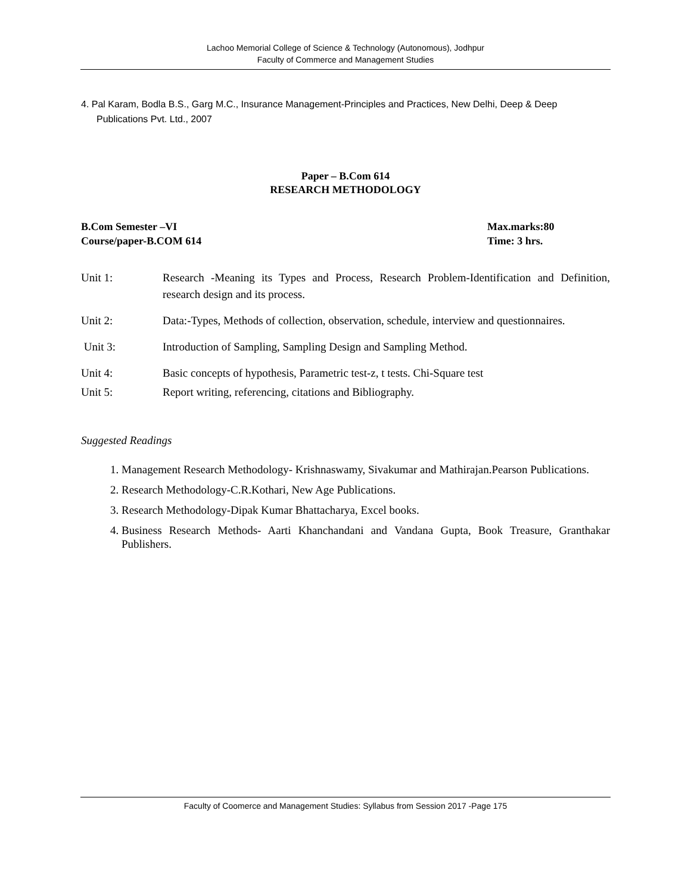Lachoo Memorial College of Science & Technology (Autonomous), Jodhpur
Faculty of Commerce and Management Studies
4. Pal Karam, Bodla B.S., Garg M.C., Insurance Management-Principles and Practices, New Delhi, Deep & Deep Publications Pvt. Ltd., 2007
Paper – B.Com 614
RESEARCH METHODOLOGY
B.Com Semester –VI
Course/paper-B.COM 614
Max.marks:80
Time: 3 hrs.
Unit 1: Research -Meaning its Types and Process, Research Problem-Identification and Definition, research design and its process.
Unit 2: Data:-Types, Methods of collection, observation, schedule, interview and questionnaires.
Unit 3: Introduction of Sampling, Sampling Design and Sampling Method.
Unit 4: Basic concepts of hypothesis, Parametric test-z, t tests. Chi-Square test
Unit 5: Report writing, referencing, citations and Bibliography.
Suggested Readings
1. Management Research Methodology- Krishnaswamy, Sivakumar and Mathirajan.Pearson Publications.
2. Research Methodology-C.R.Kothari, New Age Publications.
3. Research Methodology-Dipak Kumar Bhattacharya, Excel books.
4. Business Research Methods- Aarti Khanchandani and Vandana Gupta, Book Treasure, Granthakar Publishers.
Faculty of Coomerce and Management Studies: Syllabus from Session 2017 -Page 175